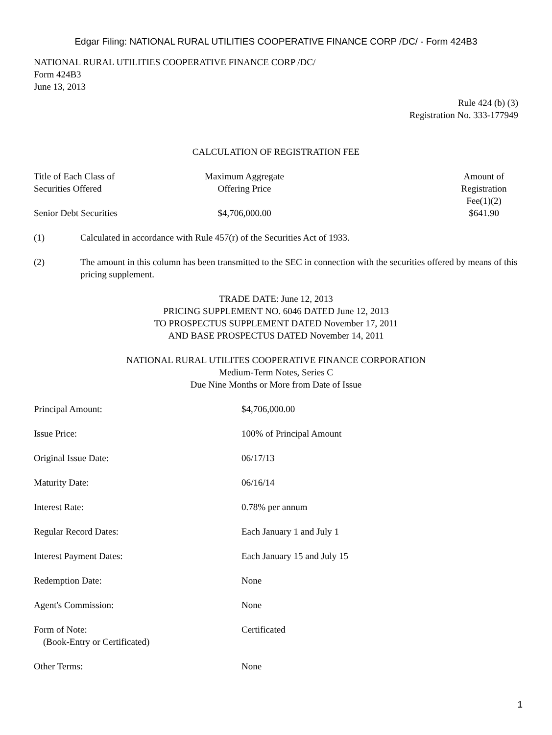Edgar Filing: NATIONAL RURAL UTILITIES COOPERATIVE FINANCE CORP /DC/ - Form 424B3
NATIONAL RURAL UTILITIES COOPERATIVE FINANCE CORP /DC/
Form 424B3
June 13, 2013
Rule 424 (b) (3)
Registration No. 333-177949
CALCULATION OF REGISTRATION FEE
| Title of Each Class of Securities Offered | Maximum Aggregate Offering Price | | Amount of Registration Fee(1)(2) |
| --- | --- | --- | --- |
| Senior Debt Securities | $4,706,000.00 | | $641.90 |
(1) Calculated in accordance with Rule 457(r) of the Securities Act of 1933.
(2) The amount in this column has been transmitted to the SEC in connection with the securities offered by means of this pricing supplement.
TRADE DATE: June 12, 2013
PRICING SUPPLEMENT NO. 6046 DATED June 12, 2013
TO PROSPECTUS SUPPLEMENT DATED November 17, 2011
AND BASE PROSPECTUS DATED November 14, 2011
NATIONAL RURAL UTILITES COOPERATIVE FINANCE CORPORATION
Medium-Term Notes, Series C
Due Nine Months or More from Date of Issue
| Principal Amount: | $4,706,000.00 |
| Issue Price: | 100% of Principal Amount |
| Original Issue Date: | 06/17/13 |
| Maturity Date: | 06/16/14 |
| Interest Rate: | 0.78% per annum |
| Regular Record Dates: | Each January 1 and July 1 |
| Interest Payment Dates: | Each January 15 and July 15 |
| Redemption Date: | None |
| Agent's Commission: | None |
| Form of Note: (Book-Entry or Certificated) | Certificated |
| Other Terms: | None |
1